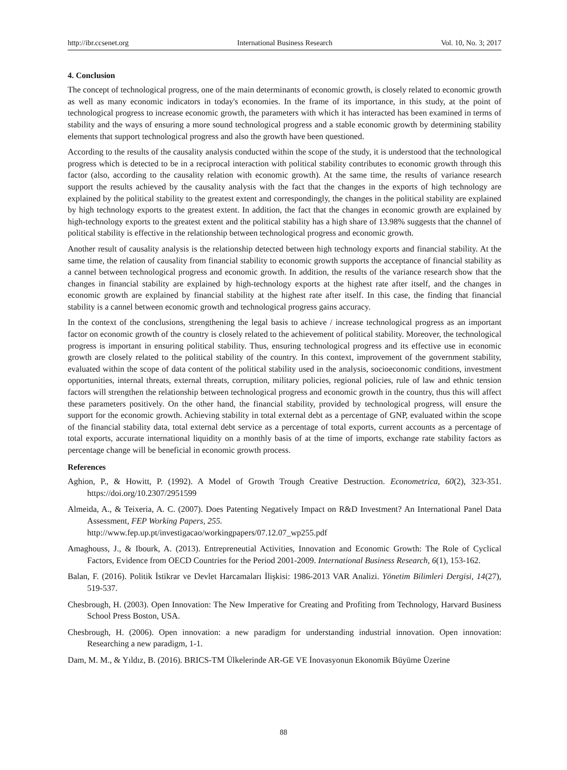http://ibr.ccsenet.org International Business Research Vol. 10, No. 3; 2017
4. Conclusion
The concept of technological progress, one of the main determinants of economic growth, is closely related to economic growth as well as many economic indicators in today's economies. In the frame of its importance, in this study, at the point of technological progress to increase economic growth, the parameters with which it has interacted has been examined in terms of stability and the ways of ensuring a more sound technological progress and a stable economic growth by determining stability elements that support technological progress and also the growth have been questioned.
According to the results of the causality analysis conducted within the scope of the study, it is understood that the technological progress which is detected to be in a reciprocal interaction with political stability contributes to economic growth through this factor (also, according to the causality relation with economic growth). At the same time, the results of variance research support the results achieved by the causality analysis with the fact that the changes in the exports of high technology are explained by the political stability to the greatest extent and correspondingly, the changes in the political stability are explained by high technology exports to the greatest extent. In addition, the fact that the changes in economic growth are explained by high-technology exports to the greatest extent and the political stability has a high share of 13.98% suggests that the channel of political stability is effective in the relationship between technological progress and economic growth.
Another result of causality analysis is the relationship detected between high technology exports and financial stability. At the same time, the relation of causality from financial stability to economic growth supports the acceptance of financial stability as a cannel between technological progress and economic growth. In addition, the results of the variance research show that the changes in financial stability are explained by high-technology exports at the highest rate after itself, and the changes in economic growth are explained by financial stability at the highest rate after itself. In this case, the finding that financial stability is a cannel between economic growth and technological progress gains accuracy.
In the context of the conclusions, strengthening the legal basis to achieve / increase technological progress as an important factor on economic growth of the country is closely related to the achievement of political stability. Moreover, the technological progress is important in ensuring political stability. Thus, ensuring technological progress and its effective use in economic growth are closely related to the political stability of the country. In this context, improvement of the government stability, evaluated within the scope of data content of the political stability used in the analysis, socioeconomic conditions, investment opportunities, internal threats, external threats, corruption, military policies, regional policies, rule of law and ethnic tension factors will strengthen the relationship between technological progress and economic growth in the country, thus this will affect these parameters positively. On the other hand, the financial stability, provided by technological progress, will ensure the support for the economic growth. Achieving stability in total external debt as a percentage of GNP, evaluated within the scope of the financial stability data, total external debt service as a percentage of total exports, current accounts as a percentage of total exports, accurate international liquidity on a monthly basis of at the time of imports, exchange rate stability factors as percentage change will be beneficial in economic growth process.
References
Aghion, P., & Howitt, P. (1992). A Model of Growth Trough Creative Destruction. Econometrica, 60(2), 323-351. https://doi.org/10.2307/2951599
Almeida, A., & Teixeria, A. C. (2007). Does Patenting Negatively Impact on R&D Investment? An International Panel Data Assessment, FEP Working Papers, 255.
http://www.fep.up.pt/investigacao/workingpapers/07.12.07_wp255.pdf
Amaghouss, J., & Ibourk, A. (2013). Entrepreneutial Activities, Innovation and Economic Growth: The Role of Cyclical Factors, Evidence from OECD Countries for the Period 2001-2009. International Business Research, 6(1), 153-162.
Balan, F. (2016). Politik İstikrar ve Devlet Harcamaları İlişkisi: 1986-2013 VAR Analizi. Yönetim Bilimleri Dergisi, 14(27), 519-537.
Chesbrough, H. (2003). Open Innovation: The New Imperative for Creating and Profiting from Technology, Harvard Business School Press Boston, USA.
Chesbrough, H. (2006). Open innovation: a new paradigm for understanding industrial innovation. Open innovation: Researching a new paradigm, 1-1.
Dam, M. M., & Yıldız, B. (2016). BRICS-TM Ülkelerinde AR-GE VE İnovasyonun Ekonomik Büyüme Üzerine
88